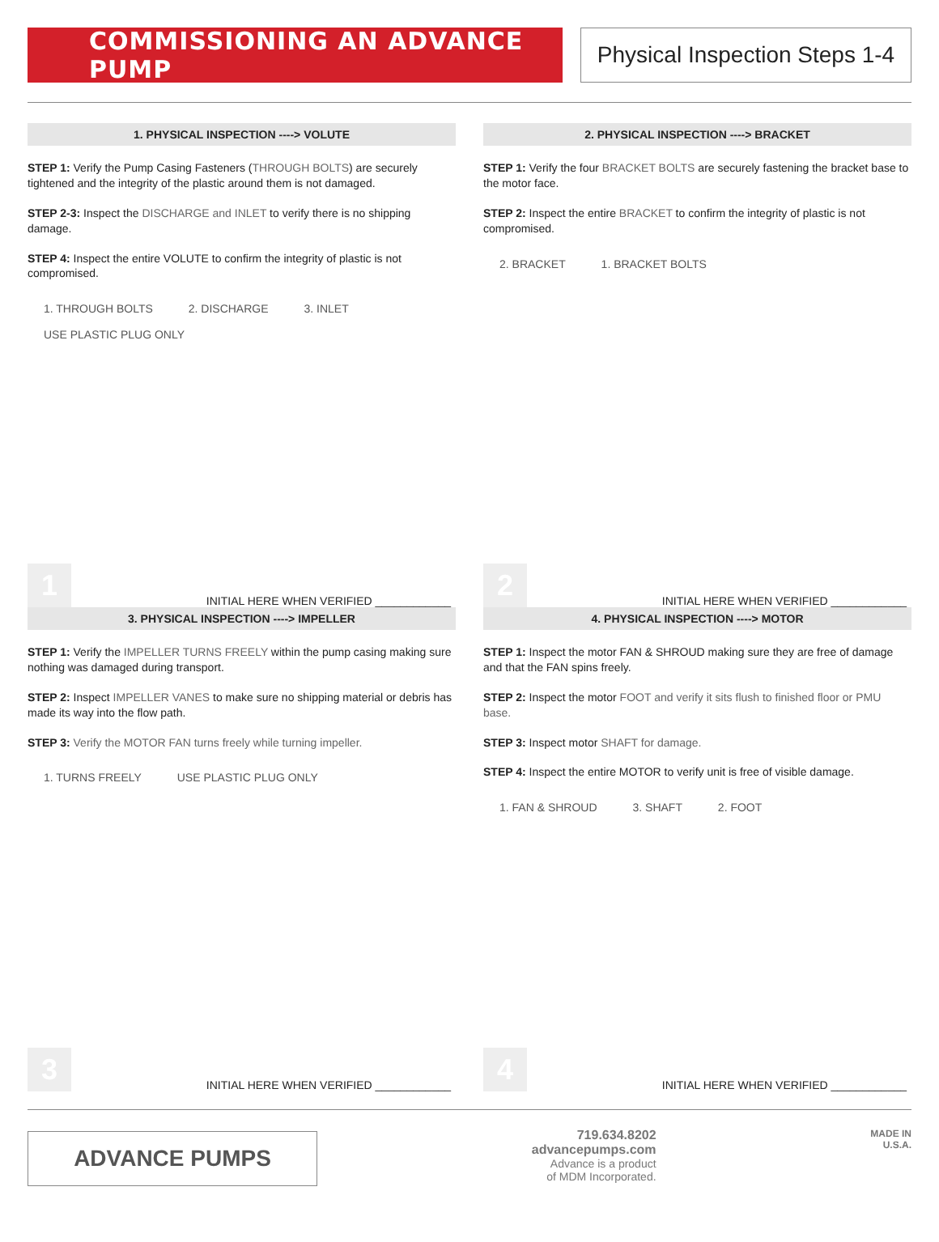COMMISSIONING AN ADVANCE PUMP Physical Inspection Steps 1-4
1. PHYSICAL INSPECTION ----> VOLUTE
STEP 1: Verify the Pump Casing Fasteners (THROUGH BOLTS) are securely tightened and the integrity of the plastic around them is not damaged.
STEP 2-3: Inspect the DISCHARGE and INLET to verify there is no shipping damage.
STEP 4: Inspect the entire VOLUTE to confirm the integrity of plastic is not compromised.
1. THROUGH BOLTS 2. DISCHARGE 3. INLET USE PLASTIC PLUG ONLY
1
INITIAL HERE WHEN VERIFIED ____________
2. PHYSICAL INSPECTION ----> BRACKET
STEP 1: Verify the four BRACKET BOLTS are securely fastening the bracket base to the motor face.
STEP 2: Inspect the entire BRACKET to confirm the integrity of plastic is not compromised.
2. BRACKET 1. BRACKET BOLTS
2
INITIAL HERE WHEN VERIFIED ____________
3. PHYSICAL INSPECTION ----> IMPELLER
STEP 1: Verify the IMPELLER TURNS FREELY within the pump casing making sure nothing was damaged during transport.
STEP 2: Inspect IMPELLER VANES to make sure no shipping material or debris has made its way into the flow path.
STEP 3: Verify the MOTOR FAN turns freely while turning impeller.
1. TURNS FREELY USE PLASTIC PLUG ONLY
3
INITIAL HERE WHEN VERIFIED ____________
4. PHYSICAL INSPECTION ----> MOTOR
STEP 1: Inspect the motor FAN & SHROUD making sure they are free of damage and that the FAN spins freely.
STEP 2: Inspect the motor FOOT and verify it sits flush to finished floor or PMU base.
STEP 3: Inspect motor SHAFT for damage.
STEP 4: Inspect the entire MOTOR to verify unit is free of visible damage.
1. FAN & SHROUD 3. SHAFT 2. FOOT
4
INITIAL HERE WHEN VERIFIED ____________
ADVANCE PUMPS
719.634.8202
advancepumps.com
Advance is a product
of MDM Incorporated.
MADE IN
U.S.A.